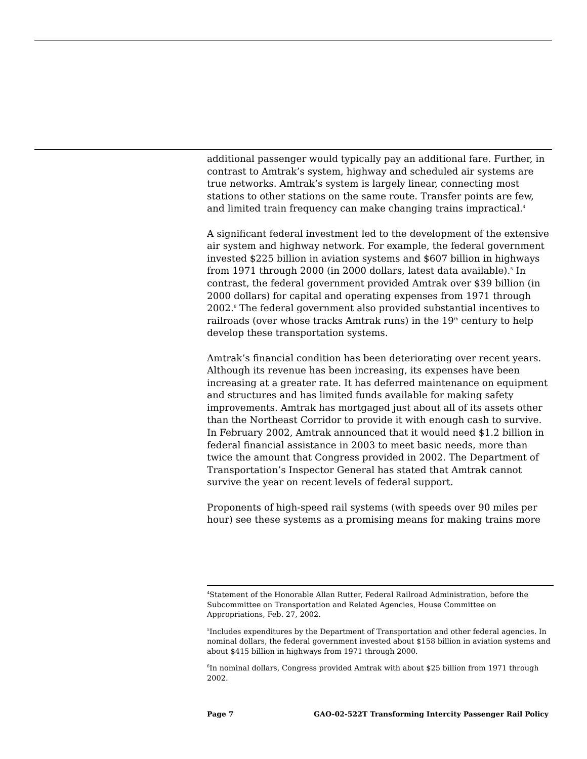additional passenger would typically pay an additional fare. Further, in contrast to Amtrak’s system, highway and scheduled air systems are true networks. Amtrak’s system is largely linear, connecting most stations to other stations on the same route. Transfer points are few, and limited train frequency can make changing trains impractical.<sup>4</sup>
A significant federal investment led to the development of the extensive air system and highway network. For example, the federal government invested $225 billion in aviation systems and $607 billion in highways from 1971 through 2000 (in 2000 dollars, latest data available).<sup>5</sup> In contrast, the federal government provided Amtrak over $39 billion (in 2000 dollars) for capital and operating expenses from 1971 through 2002.<sup>6</sup> The federal government also provided substantial incentives to railroads (over whose tracks Amtrak runs) in the 19<sup>th</sup> century to help develop these transportation systems.
Amtrak’s financial condition has been deteriorating over recent years. Although its revenue has been increasing, its expenses have been increasing at a greater rate. It has deferred maintenance on equipment and structures and has limited funds available for making safety improvements. Amtrak has mortgaged just about all of its assets other than the Northeast Corridor to provide it with enough cash to survive. In February 2002, Amtrak announced that it would need $1.2 billion in federal financial assistance in 2003 to meet basic needs, more than twice the amount that Congress provided in 2002. The Department of Transportation’s Inspector General has stated that Amtrak cannot survive the year on recent levels of federal support.
Proponents of high-speed rail systems (with speeds over 90 miles per hour) see these systems as a promising means for making trains more
<sup>4</sup> Statement of the Honorable Allan Rutter, Federal Railroad Administration, before the Subcommittee on Transportation and Related Agencies, House Committee on Appropriations, Feb. 27, 2002.
<sup>5</sup> Includes expenditures by the Department of Transportation and other federal agencies. In nominal dollars, the federal government invested about $158 billion in aviation systems and about $415 billion in highways from 1971 through 2000.
<sup>6</sup> In nominal dollars, Congress provided Amtrak with about $25 billion from 1971 through 2002.
Page 7 GAO-02-522T Transforming Intercity Passenger Rail Policy